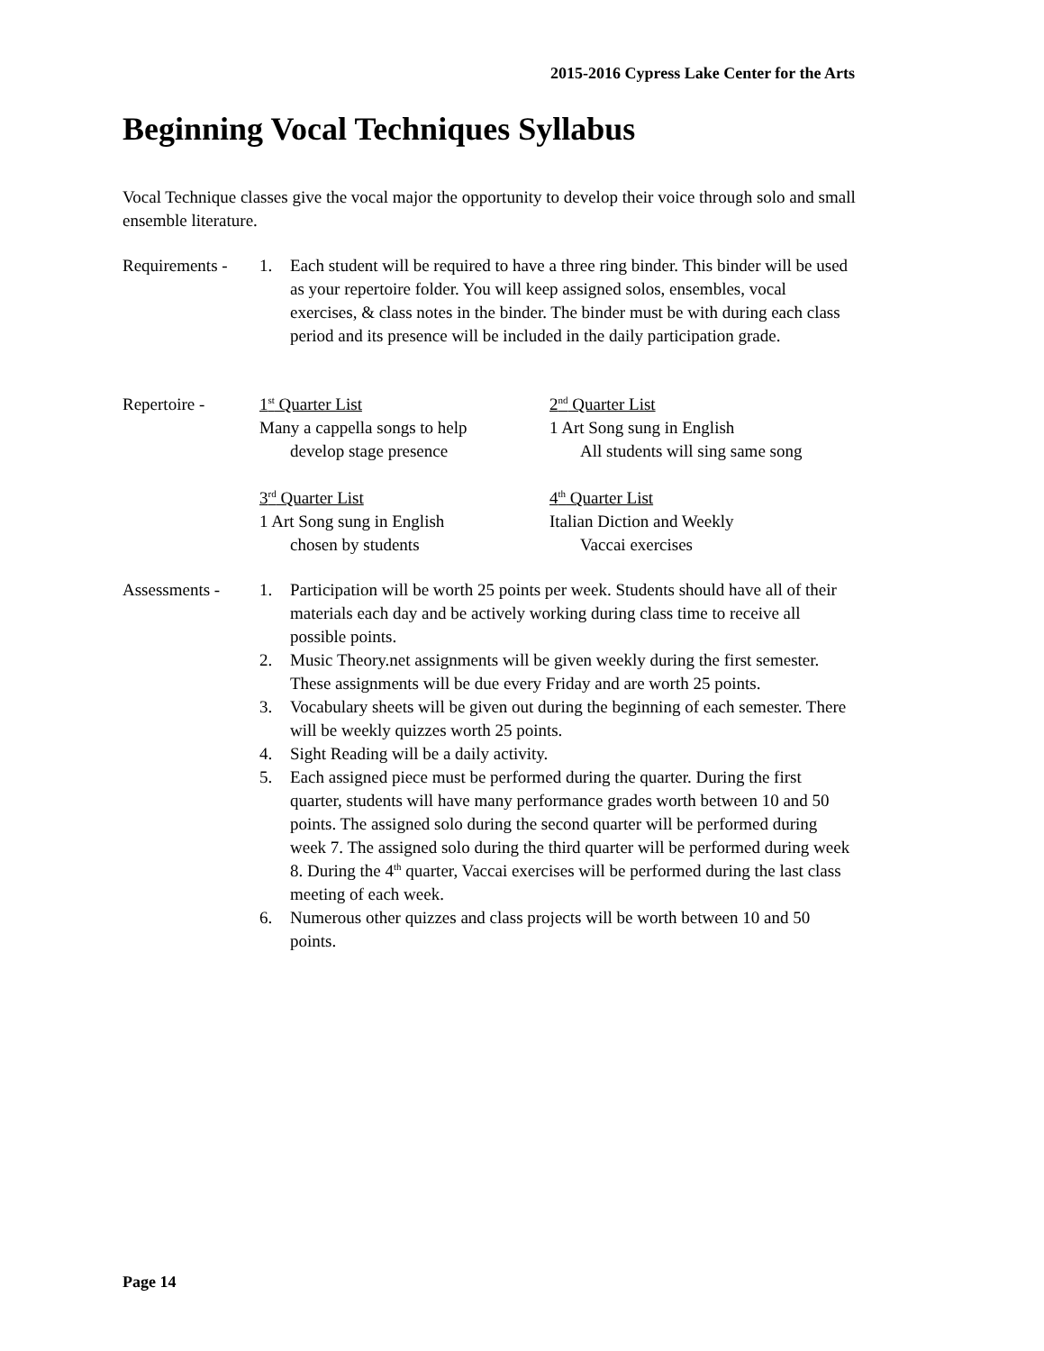2015-2016 Cypress Lake Center for the Arts
Beginning Vocal Techniques Syllabus
Vocal Technique classes give the vocal major the opportunity to develop their voice through solo and small ensemble literature.
Requirements -
1. Each student will be required to have a three ring binder. This binder will be used as your repertoire folder. You will keep assigned solos, ensembles, vocal exercises, & class notes in the binder. The binder must be with during each class period and its presence will be included in the daily participation grade.
Repertoire - 1<sup>st</sup> Quarter List
Many a cappella songs to help
develop stage presence
2<sup>nd</sup> Quarter List
1 Art Song sung in English
All students will sing same song
3<sup>rd</sup> Quarter List
1 Art Song sung in English
chosen by students
4<sup>th</sup> Quarter List
Italian Diction and Weekly
Vaccai exercises
Assessments - 1. Participation will be worth 25 points per week. Students should have all of their materials each day and be actively working during class time to receive all possible points.
2. Music Theory.net assignments will be given weekly during the first semester. These assignments will be due every Friday and are worth 25 points.
3. Vocabulary sheets will be given out during the beginning of each semester. There will be weekly quizzes worth 25 points.
4. Sight Reading will be a daily activity.
5. Each assigned piece must be performed during the quarter. During the first quarter, students will have many performance grades worth between 10 and 50 points. The assigned solo during the second quarter will be performed during week 7. The assigned solo during the third quarter will be performed during week 8. During the 4<sup>th</sup> quarter, Vaccai exercises will be performed during the last class meeting of each week.
6. Numerous other quizzes and class projects will be worth between 10 and 50 points.
Page 14